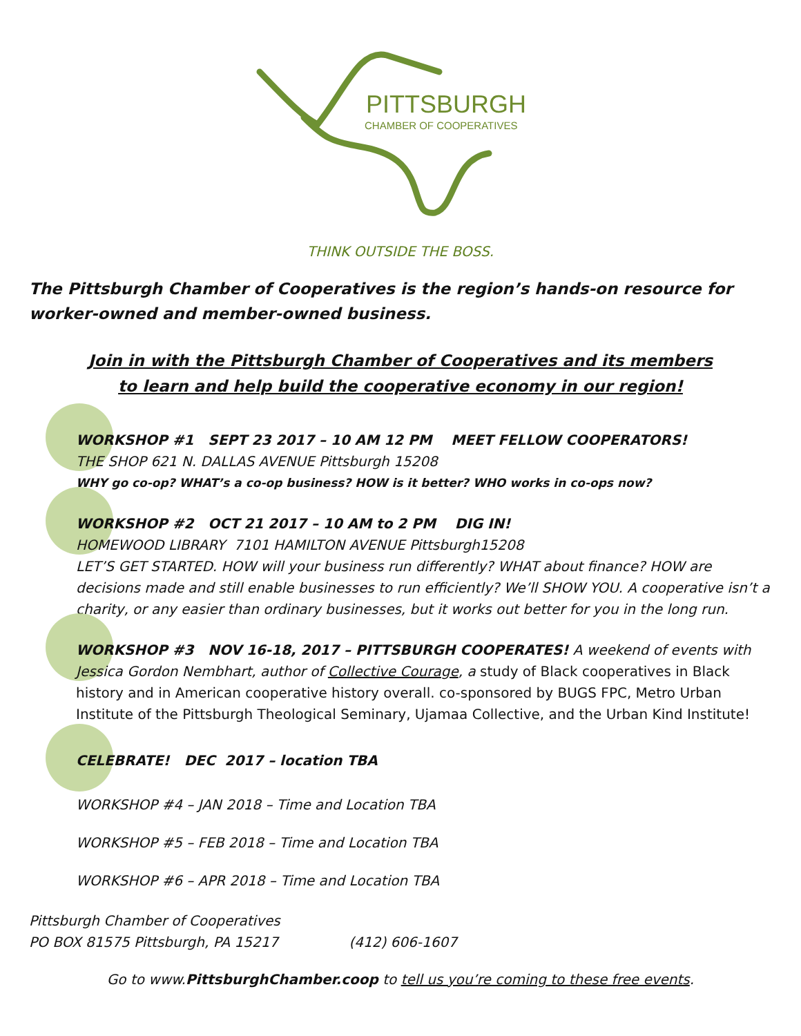PITTSBURGH
CHAMBER OF COOPERATIVES
THINK OUTSIDE THE BOSS.
The Pittsburgh Chamber of Cooperatives is the region’s hands-on resource for worker-owned and member-owned business.
Join in with the Pittsburgh Chamber of Cooperatives and its members
to learn and help build the cooperative economy in our region!
WORKSHOP #1 SEPT 23 2017 – 10 AM 12 PM MEET FELLOW COOPERATORS!
THE SHOP 621 N. DALLAS AVENUE Pittsburgh 15208
WHY go co-op? WHAT’s a co-op business? HOW is it better? WHO works in co-ops now?
WORKSHOP #2 OCT 21 2017 – 10 AM to 2 PM DIG IN!
HOMEWOOD LIBRARY 7101 HAMILTON AVENUE Pittsburgh15208
LET’S GET STARTED. HOW will your business run differently? WHAT about finance? HOW are decisions made and still enable businesses to run efficiently? We’ll SHOW YOU. A cooperative isn’t a charity, or any easier than ordinary businesses, but it works out better for you in the long run.
WORKSHOP #3 NOV 16-18, 2017 – PITTSBURGH COOPERATES! A weekend of events with Jessica Gordon Nembhart, author of Collective Courage, a study of Black cooperatives in Black history and in American cooperative history overall. co-sponsored by BUGS FPC, Metro Urban Institute of the Pittsburgh Theological Seminary, Ujamaa Collective, and the Urban Kind Institute!
CELEBRATE! DEC 2017 – location TBA
WORKSHOP #4 – JAN 2018 – Time and Location TBA
WORKSHOP #5 – FEB 2018 – Time and Location TBA
WORKSHOP #6 – APR 2018 – Time and Location TBA
Pittsburgh Chamber of Cooperatives
PO BOX 81575 Pittsburgh, PA 15217 (412) 606-1607
Go to www.PittsburghChamber.coop to tell us you’re coming to these free events.